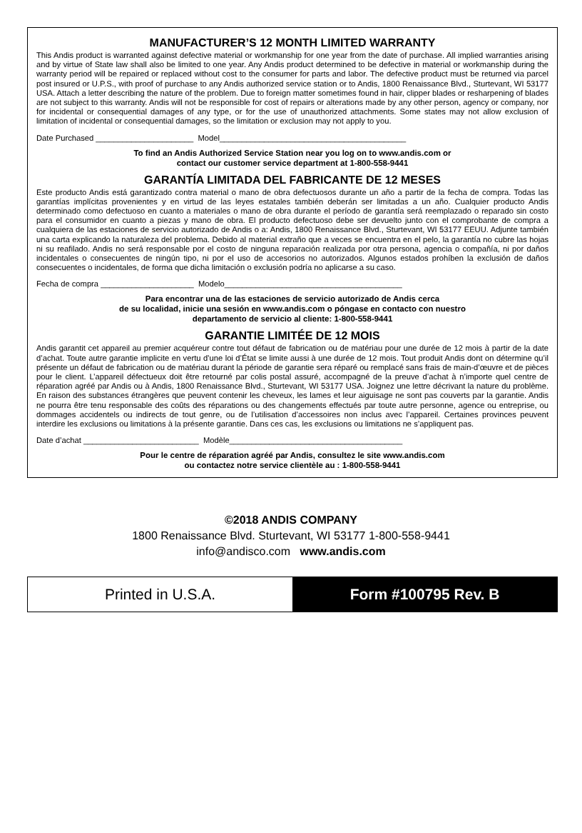MANUFACTURER’S 12 MONTH LIMITED WARRANTY
This Andis product is warranted against defective material or workmanship for one year from the date of purchase. All implied warranties arising and by virtue of State law shall also be limited to one year. Any Andis product determined to be defective in material or workmanship during the warranty period will be repaired or replaced without cost to the consumer for parts and labor. The defective product must be returned via parcel post insured or U.P.S., with proof of purchase to any Andis authorized service station or to Andis, 1800 Renaissance Blvd., Sturtevant, WI 53177 USA. Attach a letter describing the nature of the problem. Due to foreign matter sometimes found in hair, clipper blades or resharpening of blades are not subject to this warranty. Andis will not be responsible for cost of repairs or alterations made by any other person, agency or company, nor for incidental or consequential damages of any type, or for the use of unauthorized attachments. Some states may not allow exclusion of limitation of incidental or consequential damages, so the limitation or exclusion may not apply to you.
Date Purchased ______________________ Model__________________________________________
To find an Andis Authorized Service Station near you log on to www.andis.com or
contact our customer service department at 1-800-558-9441
GARANTÍA LIMITADA DEL FABRICANTE DE 12 MESES
Este producto Andis está garantizado contra material o mano de obra defectuosos durante un año a partir de la fecha de compra. Todas las garantías implícitas provenientes y en virtud de las leyes estatales también deberán ser limitadas a un año. Cualquier producto Andis determinado como defectuoso en cuanto a materiales o mano de obra durante el período de garantía será reemplazado o reparado sin costo para el consumidor en cuanto a piezas y mano de obra. El producto defectuoso debe ser devuelto junto con el comprobante de compra a cualquiera de las estaciones de servicio autorizado de Andis o a: Andis, 1800 Renaissance Blvd., Sturtevant, WI 53177 EEUU. Adjunte también una carta explicando la naturaleza del problema. Debido al material extraño que a veces se encuentra en el pelo, la garantía no cubre las hojas ni su reafilado. Andis no será responsable por el costo de ninguna reparación realizada por otra persona, agencia o compañía, ni por daños incidentales o consecuentes de ningún tipo, ni por el uso de accesorios no autorizados. Algunos estados prohíben la exclusión de daños consecuentes o incidentales, de forma que dicha limitación o exclusión podría no aplicarse a su caso.
Fecha de compra _____________________ Modelo________________________________________
Para encontrar una de las estaciones de servicio autorizado de Andis cerca
de su localidad, inicie una sesión en www.andis.com o póngase en contacto con nuestro
departamento de servicio al cliente: 1-800-558-9441
GARANTIE LIMITÉE DE 12 MOIS
Andis garantit cet appareil au premier acquéreur contre tout défaut de fabrication ou de matériau pour une durée de 12 mois à partir de la date d’achat. Toute autre garantie implicite en vertu d’une loi d’État se limite aussi à une durée de 12 mois. Tout produit Andis dont on détermine qu’il présente un défaut de fabrication ou de matériau durant la période de garantie sera réparé ou remplacé sans frais de main-d’œuvre et de pièces pour le client. L’appareil défectueux doit être retourné par colis postal assuré, accompagné de la preuve d’achat à n’importe quel centre de réparation agréé par Andis ou à Andis, 1800 Renaissance Blvd., Sturtevant, WI 53177 USA. Joignez une lettre décrivant la nature du problème. En raison des substances étrangères que peuvent contenir les cheveux, les lames et leur aiguisage ne sont pas couverts par la garantie. Andis ne pourra être tenu responsable des coûts des réparations ou des changements effectués par toute autre personne, agence ou entreprise, ou dommages accidentels ou indirects de tout genre, ou de l’utilisation d’accessoires non inclus avec l’appareil. Certaines provinces peuvent interdire les exclusions ou limitations à la présente garantie. Dans ces cas, les exclusions ou limitations ne s’appliquent pas.
Date d’achat __________________________ Modèle_______________________________________
Pour le centre de réparation agréé par Andis, consultez le site www.andis.com
ou contactez notre service clientèle au : 1-800-558-9441
©2018 ANDIS COMPANY
1800 Renaissance Blvd. Sturtevant, WI 53177 1-800-558-9441
info@andisco.com www.andis.com
Printed in U.S.A. Form #100795 Rev. B